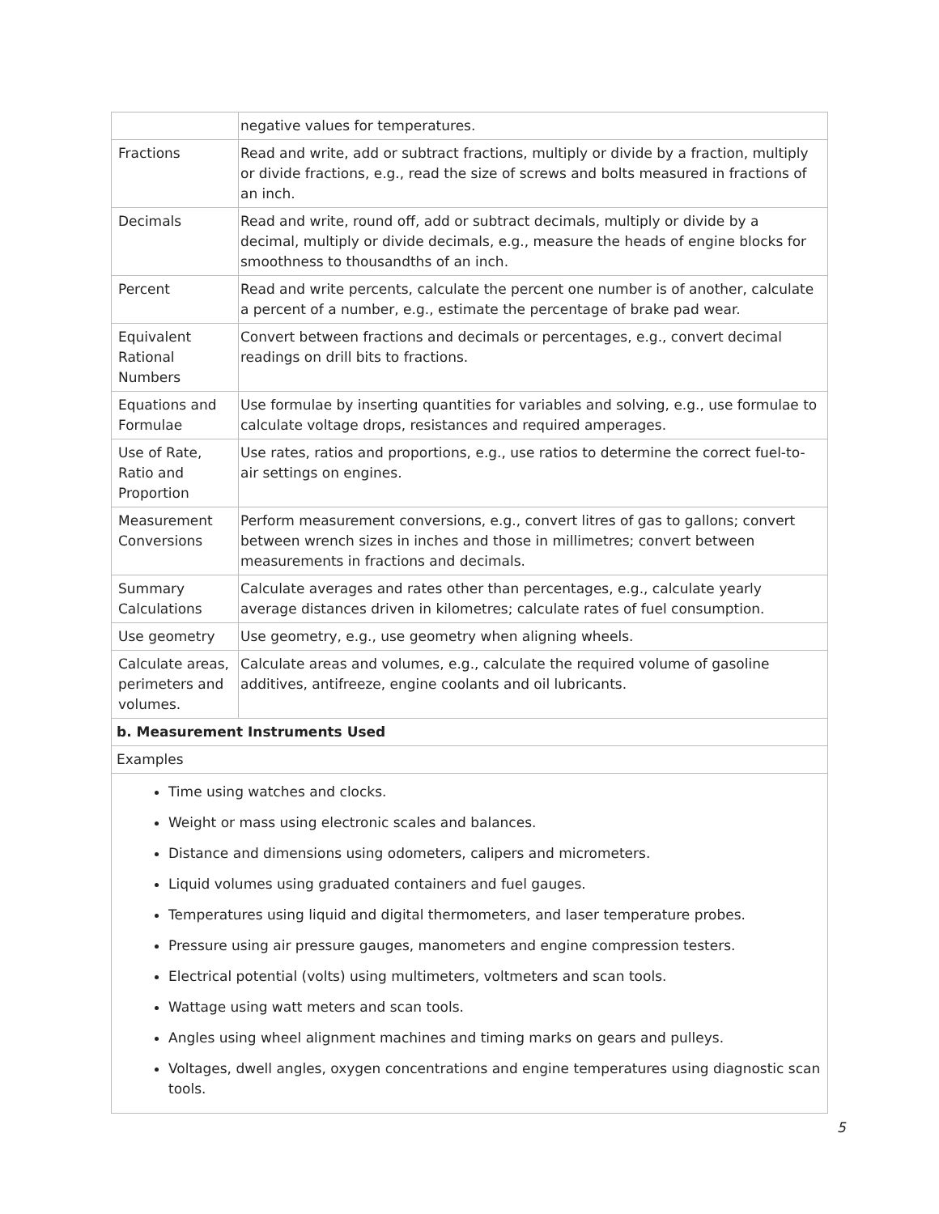| | negative values for temperatures. |
| Fractions | Read and write, add or subtract fractions, multiply or divide by a fraction, multiply or divide fractions, e.g., read the size of screws and bolts measured in fractions of an inch. |
| Decimals | Read and write, round off, add or subtract decimals, multiply or divide by a decimal, multiply or divide decimals, e.g., measure the heads of engine blocks for smoothness to thousandths of an inch. |
| Percent | Read and write percents, calculate the percent one number is of another, calculate a percent of a number, e.g., estimate the percentage of brake pad wear. |
| Equivalent Rational Numbers | Convert between fractions and decimals or percentages, e.g., convert decimal readings on drill bits to fractions. |
| Equations and Formulae | Use formulae by inserting quantities for variables and solving, e.g., use formulae to calculate voltage drops, resistances and required amperages. |
| Use of Rate, Ratio and Proportion | Use rates, ratios and proportions, e.g., use ratios to determine the correct fuel-to-air settings on engines. |
| Measurement Conversions | Perform measurement conversions, e.g., convert litres of gas to gallons; convert between wrench sizes in inches and those in millimetres; convert between measurements in fractions and decimals. |
| Summary Calculations | Calculate averages and rates other than percentages, e.g., calculate yearly average distances driven in kilometres; calculate rates of fuel consumption. |
| Use geometry | Use geometry, e.g., use geometry when aligning wheels. |
| Calculate areas, perimeters and volumes. | Calculate areas and volumes, e.g., calculate the required volume of gasoline additives, antifreeze, engine coolants and oil lubricants. |
| b. Measurement Instruments Used | |
| Examples | |
| Time using watches and clocks. Weight or mass using electronic scales and balances. Distance and dimensions using odometers, calipers and micrometers. Liquid volumes using graduated containers and fuel gauges. Temperatures using liquid and digital thermometers, and laser temperature probes. Pressure using air pressure gauges, manometers and engine compression testers. Electrical potential (volts) using multimeters, voltmeters and scan tools. Wattage using watt meters and scan tools. Angles using wheel alignment machines and timing marks on gears and pulleys. Voltages, dwell angles, oxygen concentrations and engine temperatures using diagnostic scan tools. | |
5